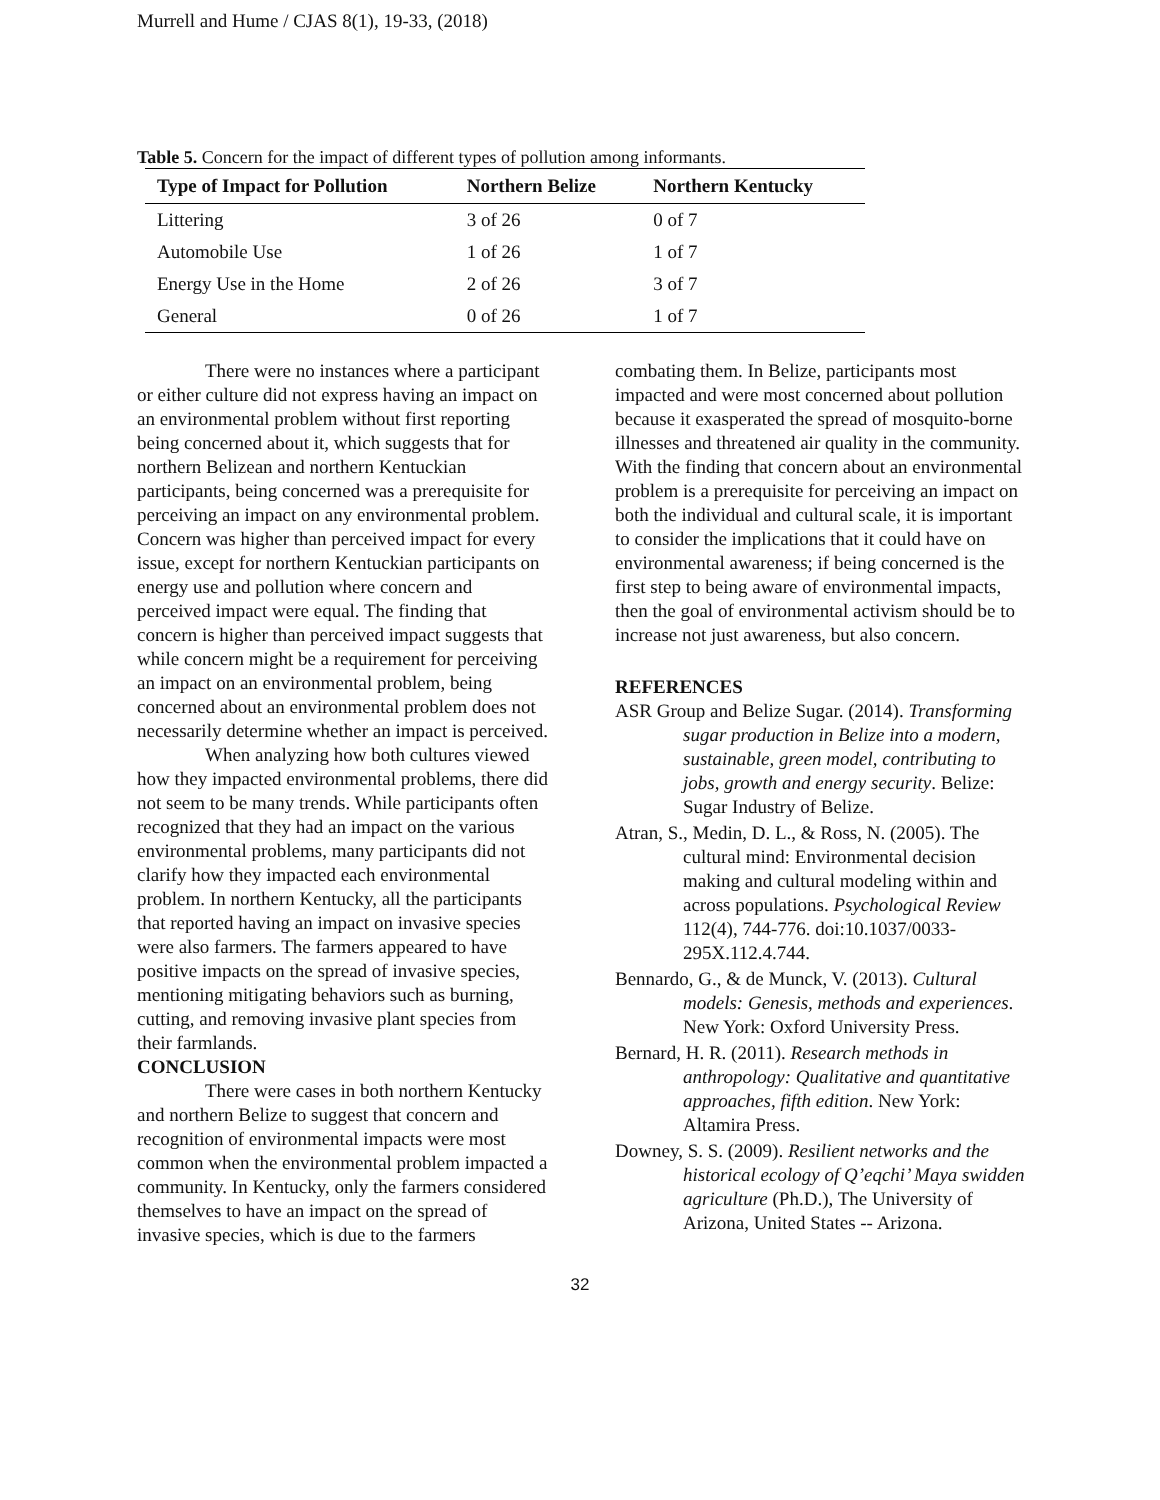Murrell and Hume / CJAS 8(1), 19-33, (2018)
Table 5. Concern for the impact of different types of pollution among informants.
| Type of Impact for Pollution | Northern Belize | Northern Kentucky |
| --- | --- | --- |
| Littering | 3 of 26 | 0 of 7 |
| Automobile Use | 1 of 26 | 1 of 7 |
| Energy Use in the Home | 2 of 26 | 3 of 7 |
| General | 0 of 26 | 1 of 7 |
There were no instances where a participant or either culture did not express having an impact on an environmental problem without first reporting being concerned about it, which suggests that for northern Belizean and northern Kentuckian participants, being concerned was a prerequisite for perceiving an impact on any environmental problem. Concern was higher than perceived impact for every issue, except for northern Kentuckian participants on energy use and pollution where concern and perceived impact were equal. The finding that concern is higher than perceived impact suggests that while concern might be a requirement for perceiving an impact on an environmental problem, being concerned about an environmental problem does not necessarily determine whether an impact is perceived.
When analyzing how both cultures viewed how they impacted environmental problems, there did not seem to be many trends. While participants often recognized that they had an impact on the various environmental problems, many participants did not clarify how they impacted each environmental problem. In northern Kentucky, all the participants that reported having an impact on invasive species were also farmers. The farmers appeared to have positive impacts on the spread of invasive species, mentioning mitigating behaviors such as burning, cutting, and removing invasive plant species from their farmlands.
CONCLUSION
There were cases in both northern Kentucky and northern Belize to suggest that concern and recognition of environmental impacts were most common when the environmental problem impacted a community. In Kentucky, only the farmers considered themselves to have an impact on the spread of invasive species, which is due to the farmers
combating them. In Belize, participants most impacted and were most concerned about pollution because it exasperated the spread of mosquito-borne illnesses and threatened air quality in the community. With the finding that concern about an environmental problem is a prerequisite for perceiving an impact on both the individual and cultural scale, it is important to consider the implications that it could have on environmental awareness; if being concerned is the first step to being aware of environmental impacts, then the goal of environmental activism should be to increase not just awareness, but also concern.
REFERENCES
ASR Group and Belize Sugar. (2014). Transforming sugar production in Belize into a modern, sustainable, green model, contributing to jobs, growth and energy security. Belize: Sugar Industry of Belize.
Atran, S., Medin, D. L., & Ross, N. (2005). The cultural mind: Environmental decision making and cultural modeling within and across populations. Psychological Review 112(4), 744-776. doi:10.1037/0033-295X.112.4.744.
Bennardo, G., & de Munck, V. (2013). Cultural models: Genesis, methods and experiences. New York: Oxford University Press.
Bernard, H. R. (2011). Research methods in anthropology: Qualitative and quantitative approaches, fifth edition. New York: Altamira Press.
Downey, S. S. (2009). Resilient networks and the historical ecology of Q’eqchi’ Maya swidden agriculture (Ph.D.), The University of Arizona, United States -- Arizona.
32